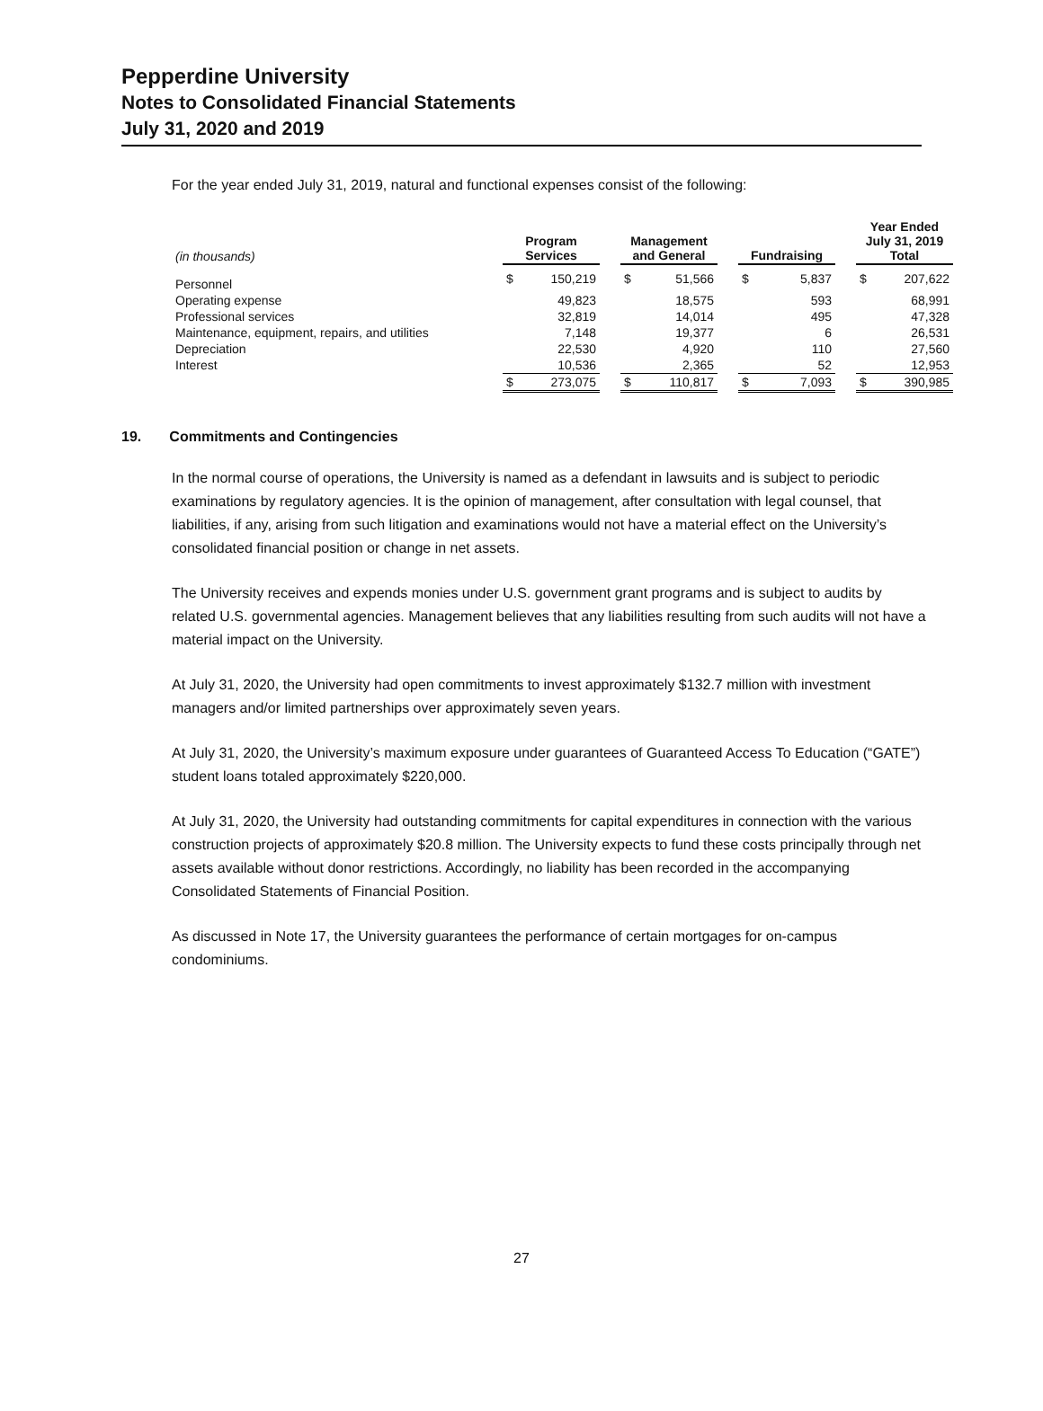Pepperdine University
Notes to Consolidated Financial Statements
July 31, 2020 and 2019
For the year ended July 31, 2019, natural and functional expenses consist of the following:
| (in thousands) | Program Services | | | Management and General | | | Fundraising | | | Year Ended July 31, 2019 Total | |
| Personnel | $ | 150,219 | | $ | 51,566 | | $ | 5,837 | | $ | 207,622 |
| Operating expense | | 49,823 | | | 18,575 | | | 593 | | | 68,991 |
| Professional services | | 32,819 | | | 14,014 | | | 495 | | | 47,328 |
| Maintenance, equipment, repairs, and utilities | | 7,148 | | | 19,377 | | | 6 | | | 26,531 |
| Depreciation | | 22,530 | | | 4,920 | | | 110 | | | 27,560 |
| Interest | | 10,536 | | | 2,365 | | | 52 | | | 12,953 |
| | $ | 273,075 | | $ | 110,817 | | $ | 7,093 | | $ | 390,985 |
19. Commitments and Contingencies
In the normal course of operations, the University is named as a defendant in lawsuits and is subject to periodic examinations by regulatory agencies. It is the opinion of management, after consultation with legal counsel, that liabilities, if any, arising from such litigation and examinations would not have a material effect on the University’s consolidated financial position or change in net assets.
The University receives and expends monies under U.S. government grant programs and is subject to audits by related U.S. governmental agencies. Management believes that any liabilities resulting from such audits will not have a material impact on the University.
At July 31, 2020, the University had open commitments to invest approximately $132.7 million with investment managers and/or limited partnerships over approximately seven years.
At July 31, 2020, the University’s maximum exposure under guarantees of Guaranteed Access To Education (“GATE”) student loans totaled approximately $220,000.
At July 31, 2020, the University had outstanding commitments for capital expenditures in connection with the various construction projects of approximately $20.8 million. The University expects to fund these costs principally through net assets available without donor restrictions. Accordingly, no liability has been recorded in the accompanying Consolidated Statements of Financial Position.
As discussed in Note 17, the University guarantees the performance of certain mortgages for on-campus condominiums.
27